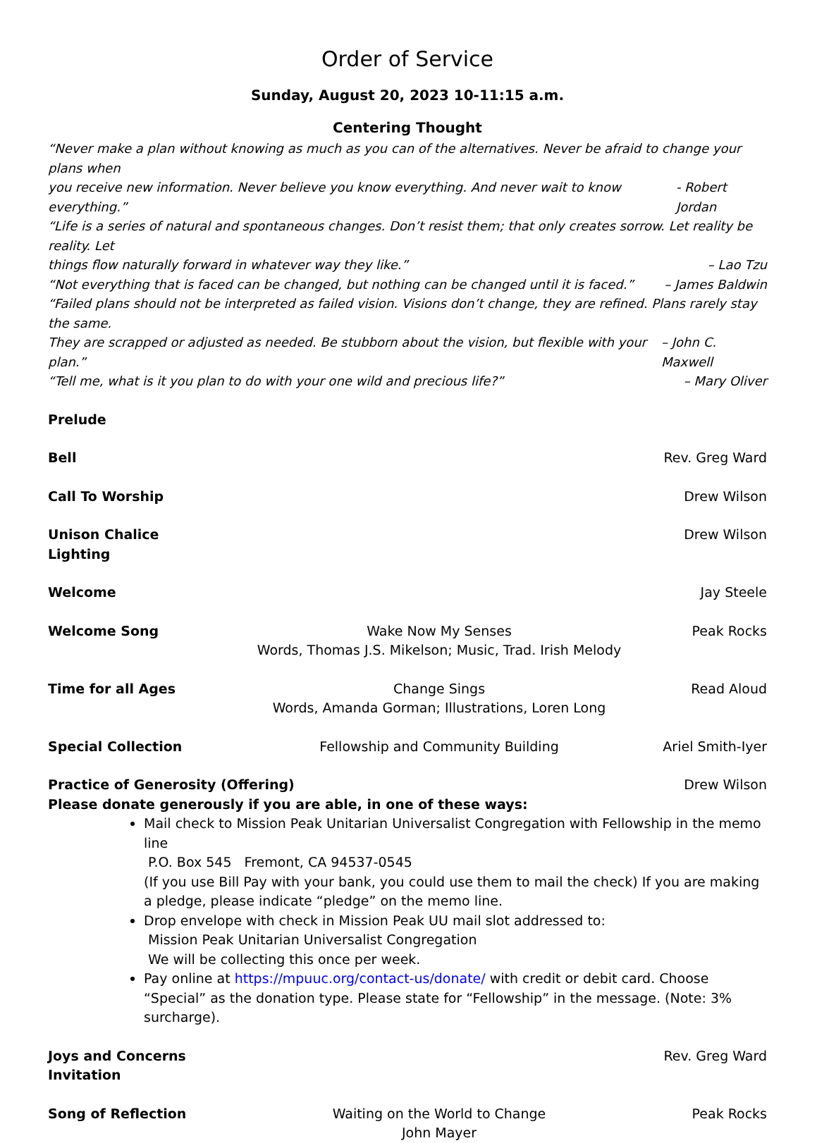Order of Service
Sunday, August 20, 2023 10-11:15 a.m.
Centering Thought
“Never make a plan without knowing as much as you can of the alternatives. Never be afraid to change your plans when
you receive new information. Never believe you know everything. And never wait to know everything.” - Robert Jordan
“Life is a series of natural and spontaneous changes. Don’t resist them; that only creates sorrow. Let reality be reality. Let
things flow naturally forward in whatever way they like.” – Lao Tzu
“Not everything that is faced can be changed, but nothing can be changed until it is faced.” – James Baldwin
“Failed plans should not be interpreted as failed vision. Visions don’t change, they are refined. Plans rarely stay the same.
They are scrapped or adjusted as needed. Be stubborn about the vision, but flexible with your plan.” – John C. Maxwell
“Tell me, what is it you plan to do with your one wild and precious life?” – Mary Oliver
Prelude
Bell Rev. Greg Ward
Call To Worship Drew Wilson
Unison Chalice Lighting Drew Wilson
Welcome Jay Steele
Welcome Song Wake Now My Senses
Words, Thomas J.S. Mikelson; Music, Trad. Irish Melody Peak Rocks
Time for all Ages Change Sings
Words, Amanda Gorman; Illustrations, Loren Long Read Aloud
Special Collection Fellowship and Community Building Ariel Smith-Iyer
Practice of Generosity (Offering)
Please donate generously if you are able, in one of these ways: Drew Wilson
Mail check to Mission Peak Unitarian Universalist Congregation with Fellowship in the memo line
P.O. Box 545 Fremont, CA 94537-0545
(If you use Bill Pay with your bank, you could use them to mail the check) If you are making a pledge, please indicate “pledge” on the memo line.
Drop envelope with check in Mission Peak UU mail slot addressed to:
Mission Peak Unitarian Universalist Congregation
We will be collecting this once per week.
Pay online at https://mpuuc.org/contact-us/donate/ with credit or debit card. Choose “Special” as the donation type. Please state for “Fellowship” in the message. (Note: 3% surcharge).
Joys and Concerns Invitation Rev. Greg Ward
Song of Reflection Waiting on the World to Change
John Mayer Peak Rocks